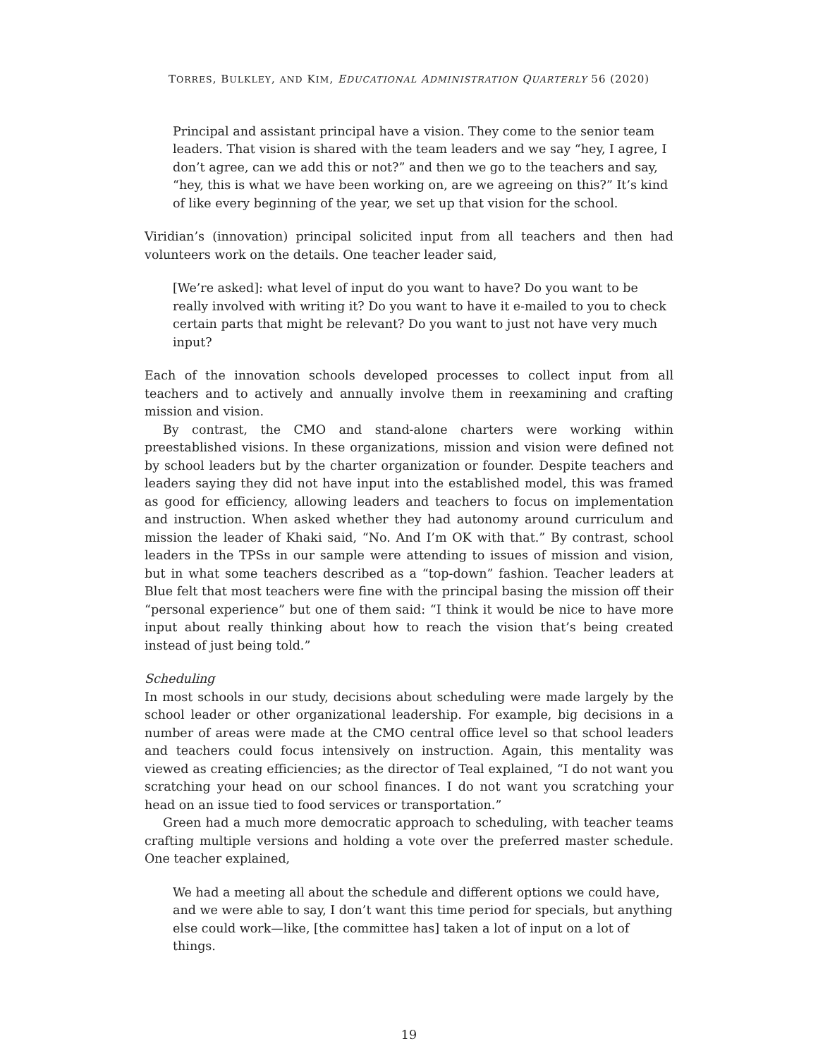TORRES, BULKLEY, AND KIM, EDUCATIONAL ADMINISTRATION QUARTERLY 56 (2020)
Principal and assistant principal have a vision. They come to the senior team leaders. That vision is shared with the team leaders and we say “hey, I agree, I don’t agree, can we add this or not?” and then we go to the teachers and say, “hey, this is what we have been working on, are we agreeing on this?” It’s kind of like every beginning of the year, we set up that vision for the school.
Viridian’s (innovation) principal solicited input from all teachers and then had volunteers work on the details. One teacher leader said,
[We’re asked]: what level of input do you want to have? Do you want to be really involved with writing it? Do you want to have it e-mailed to you to check certain parts that might be relevant? Do you want to just not have very much input?
Each of the innovation schools developed processes to collect input from all teachers and to actively and annually involve them in reexamining and crafting mission and vision.
By contrast, the CMO and stand-alone charters were working within preestablished visions. In these organizations, mission and vision were defined not by school leaders but by the charter organization or founder. Despite teachers and leaders saying they did not have input into the established model, this was framed as good for efficiency, allowing leaders and teachers to focus on implementation and instruction. When asked whether they had autonomy around curriculum and mission the leader of Khaki said, “No. And I’m OK with that.” By contrast, school leaders in the TPSs in our sample were attending to issues of mission and vision, but in what some teachers described as a “top-down” fashion. Teacher leaders at Blue felt that most teachers were fine with the principal basing the mission off their “personal experience” but one of them said: “I think it would be nice to have more input about really thinking about how to reach the vision that’s being created instead of just being told.”
Scheduling
In most schools in our study, decisions about scheduling were made largely by the school leader or other organizational leadership. For example, big decisions in a number of areas were made at the CMO central office level so that school leaders and teachers could focus intensively on instruction. Again, this mentality was viewed as creating efficiencies; as the director of Teal explained, “I do not want you scratching your head on our school finances. I do not want you scratching your head on an issue tied to food services or transportation.”
Green had a much more democratic approach to scheduling, with teacher teams crafting multiple versions and holding a vote over the preferred master schedule. One teacher explained,
We had a meeting all about the schedule and different options we could have, and we were able to say, I don’t want this time period for specials, but anything else could work—like, [the committee has] taken a lot of input on a lot of things.
19